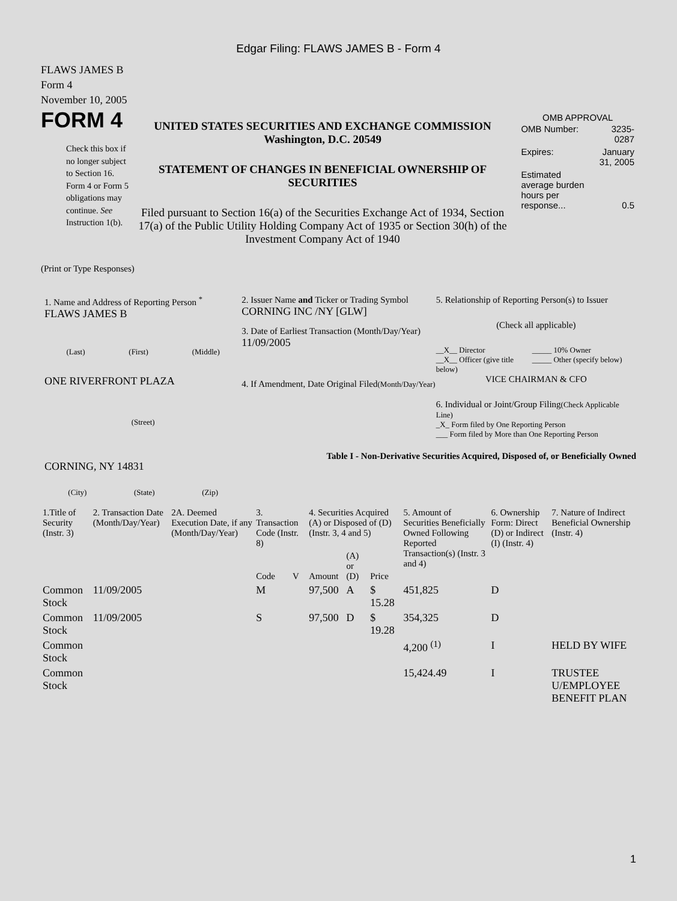Edgar Filing: FLAWS JAMES B - Form 4
FLAWS JAMES B
Form 4
November 10, 2005
FORM 4
Check this box if no longer subject to Section 16. Form 4 or Form 5 obligations may continue. See Instruction 1(b).
UNITED STATES SECURITIES AND EXCHANGE COMMISSION
Washington, D.C. 20549
STATEMENT OF CHANGES IN BENEFICIAL OWNERSHIP OF SECURITIES
Filed pursuant to Section 16(a) of the Securities Exchange Act of 1934, Section 17(a) of the Public Utility Holding Company Act of 1935 or Section 30(h) of the Investment Company Act of 1940
OMB APPROVAL
| OMB Number: | 3235-0287 |
| Expires: | January 31, 2005 |
| Estimated average burden hours per response... | 0.5 |
(Print or Type Responses)
1. Name and Address of Reporting Person <sup>*</sup>
FLAWS JAMES B
(Last) (First) (Middle)
ONE RIVERFRONT PLAZA
(Street)
CORNING, NY 14831
(City) (State) (Zip)
2. Issuer Name and Ticker or Trading Symbol
CORNING INC /NY [GLW]
3. Date of Earliest Transaction (Month/Day/Year)
11/09/2005
4. If Amendment, Date Original Filed(Month/Day/Year)
5. Relationship of Reporting Person(s) to Issuer
(Check all applicable)
__X__ Director
__X__ Officer (give title below)
_____ 10% Owner
_____ Other (specify below)
VICE CHAIRMAN & CFO
6. Individual or Joint/Group Filing(Check Applicable Line)
_X_ Form filed by One Reporting Person
___ Form filed by More than One Reporting Person
Table I - Non-Derivative Securities Acquired, Disposed of, or Beneficially Owned
| 1.Title of Security (Instr. 3) | 2. Transaction Date (Month/Day/Year) | 2A. Deemed Execution Date, if any (Month/Day/Year) | 3. Transaction Code (Instr. 8) | | 4. Securities Acquired (A) or Disposed of (D) (Instr. 3, 4 and 5) | | | 5. Amount of Securities Beneficially Owned Following Reported Transaction(s) (Instr. 3 and 4) | 6. Ownership Form: Direct (D) or Indirect (I) (Instr. 4) | 7. Nature of Indirect Beneficial Ownership (Instr. 4) |
| --- | --- | --- | --- | --- | --- | --- | --- | --- | --- | --- |
| | | | Code | V | Amount | (A) or (D) | Price | | | |
| Common Stock | 11/09/2005 | | M | | 97,500 | A | $ 15.28 | 451,825 | D | |
| Common Stock | 11/09/2005 | | S | | 97,500 | D | $ 19.28 | 354,325 | D | |
| Common Stock | | | | | | | | 4,200 <sup>(1)</sup> | I | HELD BY WIFE |
| Common Stock | | | | | | | | 15,424.49 | I | TRUSTEE U/EMPLOYEE BENEFIT PLAN |
1